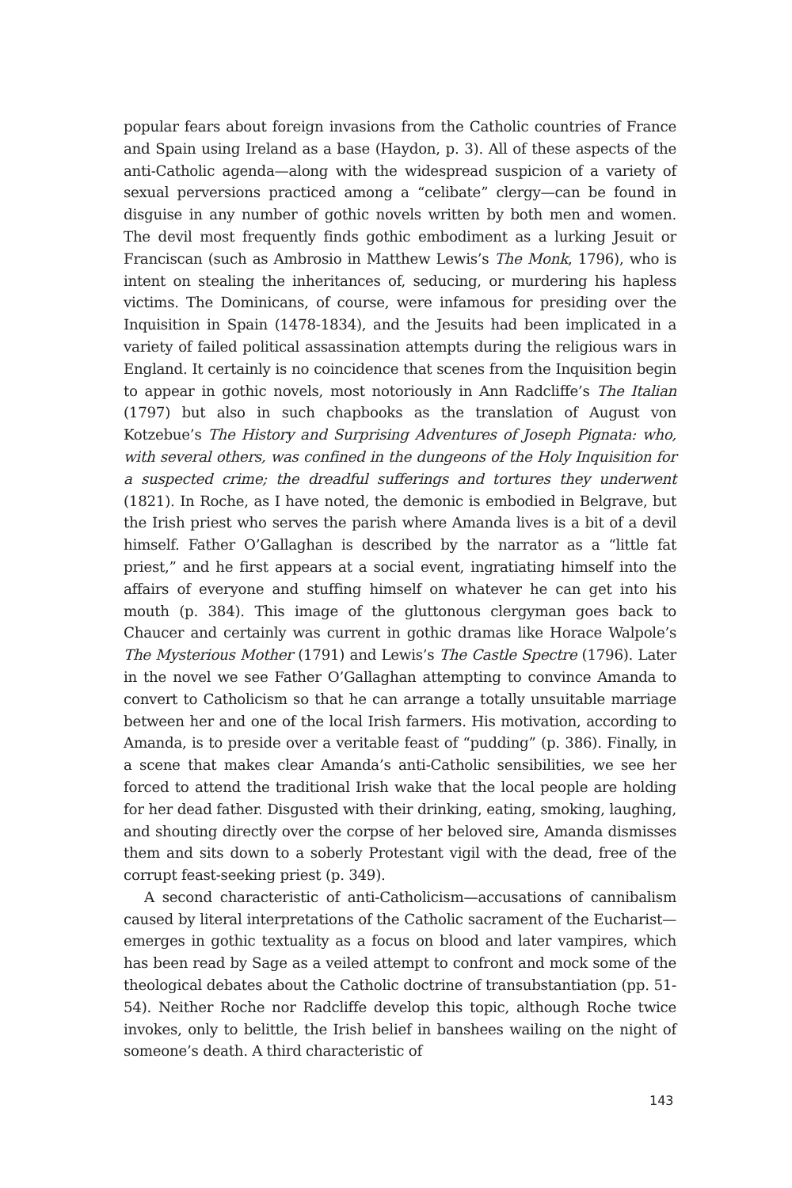popular fears about foreign invasions from the Catholic countries of France and Spain using Ireland as a base (Haydon, p. 3). All of these aspects of the anti-Catholic agenda—along with the widespread suspicion of a variety of sexual perversions practiced among a “celibate” clergy—can be found in disguise in any number of gothic novels written by both men and women. The devil most frequently finds gothic embodiment as a lurking Jesuit or Franciscan (such as Ambrosio in Matthew Lewis’s The Monk, 1796), who is intent on stealing the inheritances of, seducing, or murdering his hapless victims. The Dominicans, of course, were infamous for presiding over the Inquisition in Spain (1478-1834), and the Jesuits had been implicated in a variety of failed political assassination attempts during the religious wars in England. It certainly is no coincidence that scenes from the Inquisition begin to appear in gothic novels, most notoriously in Ann Radcliffe’s The Italian (1797) but also in such chapbooks as the translation of August von Kotzebue’s The History and Surprising Adventures of Joseph Pignata: who, with several others, was confined in the dungeons of the Holy Inquisition for a suspected crime; the dreadful sufferings and tortures they underwent (1821). In Roche, as I have noted, the demonic is embodied in Belgrave, but the Irish priest who serves the parish where Amanda lives is a bit of a devil himself. Father O’Gallaghan is described by the narrator as a “little fat priest,” and he first appears at a social event, ingratiating himself into the affairs of everyone and stuffing himself on whatever he can get into his mouth (p. 384). This image of the gluttonous clergyman goes back to Chaucer and certainly was current in gothic dramas like Horace Walpole’s The Mysterious Mother (1791) and Lewis’s The Castle Spectre (1796). Later in the novel we see Father O’Gallaghan attempting to convince Amanda to convert to Catholicism so that he can arrange a totally unsuitable marriage between her and one of the local Irish farmers. His motivation, according to Amanda, is to preside over a veritable feast of “pudding” (p. 386). Finally, in a scene that makes clear Amanda’s anti-Catholic sensibilities, we see her forced to attend the traditional Irish wake that the local people are holding for her dead father. Disgusted with their drinking, eating, smoking, laughing, and shouting directly over the corpse of her beloved sire, Amanda dismisses them and sits down to a soberly Protestant vigil with the dead, free of the corrupt feast-seeking priest (p. 349).
A second characteristic of anti-Catholicism—accusations of cannibalism caused by literal interpretations of the Catholic sacrament of the Eucharist—emerges in gothic textuality as a focus on blood and later vampires, which has been read by Sage as a veiled attempt to confront and mock some of the theological debates about the Catholic doctrine of transubstantiation (pp. 51-54). Neither Roche nor Radcliffe develop this topic, although Roche twice invokes, only to belittle, the Irish belief in banshees wailing on the night of someone’s death. A third characteristic of
143